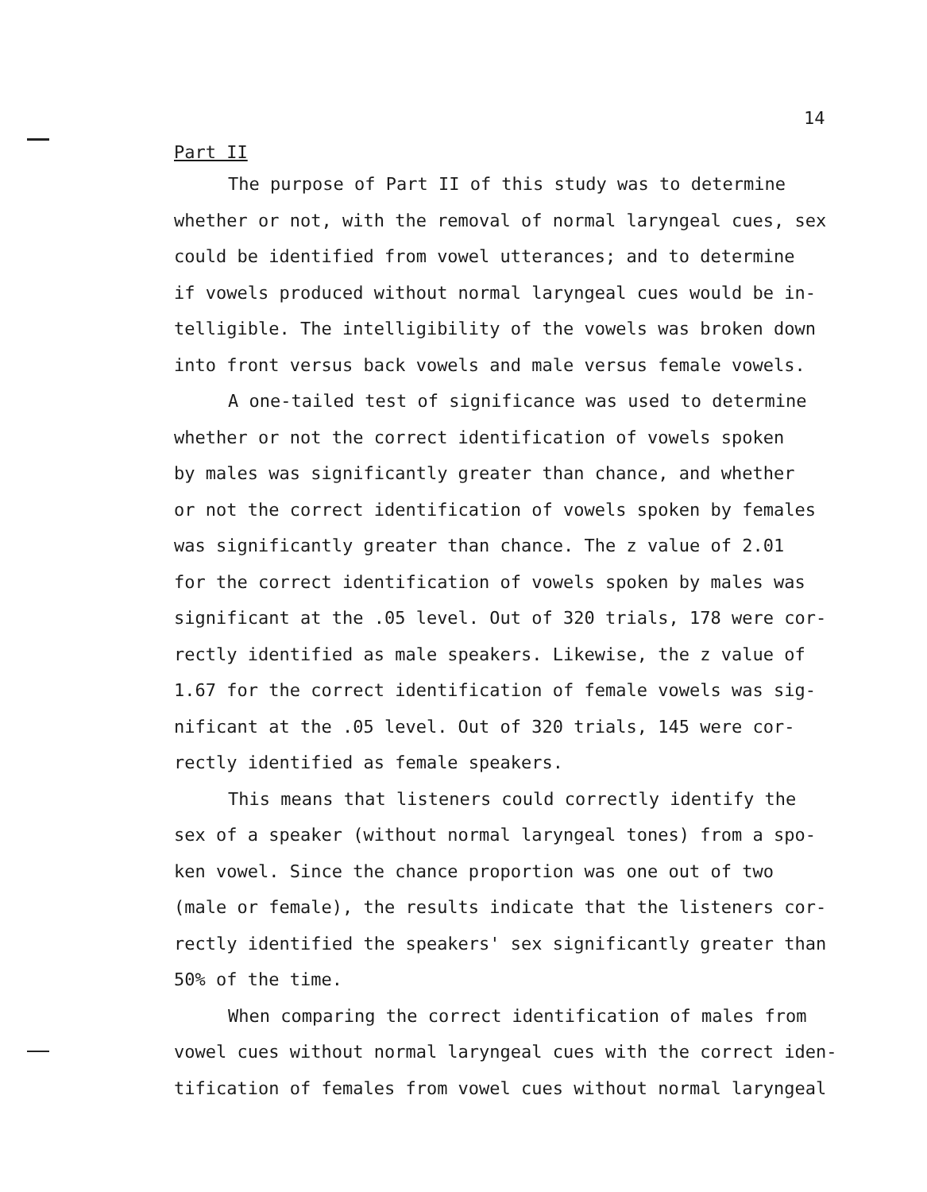14
Part II
The purpose of Part II of this study was to determine whether or not, with the removal of normal laryngeal cues, sex could be identified from vowel utterances; and to determine if vowels produced without normal laryngeal cues would be in- telligible. The intelligibility of the vowels was broken down into front versus back vowels and male versus female vowels.
A one-tailed test of significance was used to determine whether or not the correct identification of vowels spoken by males was significantly greater than chance, and whether or not the correct identification of vowels spoken by females was significantly greater than chance. The z value of 2.01 for the correct identification of vowels spoken by males was significant at the .05 level. Out of 320 trials, 178 were cor- rectly identified as male speakers. Likewise, the z value of 1.67 for the correct identification of female vowels was sig- nificant at the .05 level. Out of 320 trials, 145 were cor- rectly identified as female speakers.
This means that listeners could correctly identify the sex of a speaker (without normal laryngeal tones) from a spo- ken vowel. Since the chance proportion was one out of two (male or female), the results indicate that the listeners cor- rectly identified the speakers' sex significantly greater than 50% of the time.
When comparing the correct identification of males from vowel cues without normal laryngeal cues with the correct iden- tification of females from vowel cues without normal laryngeal